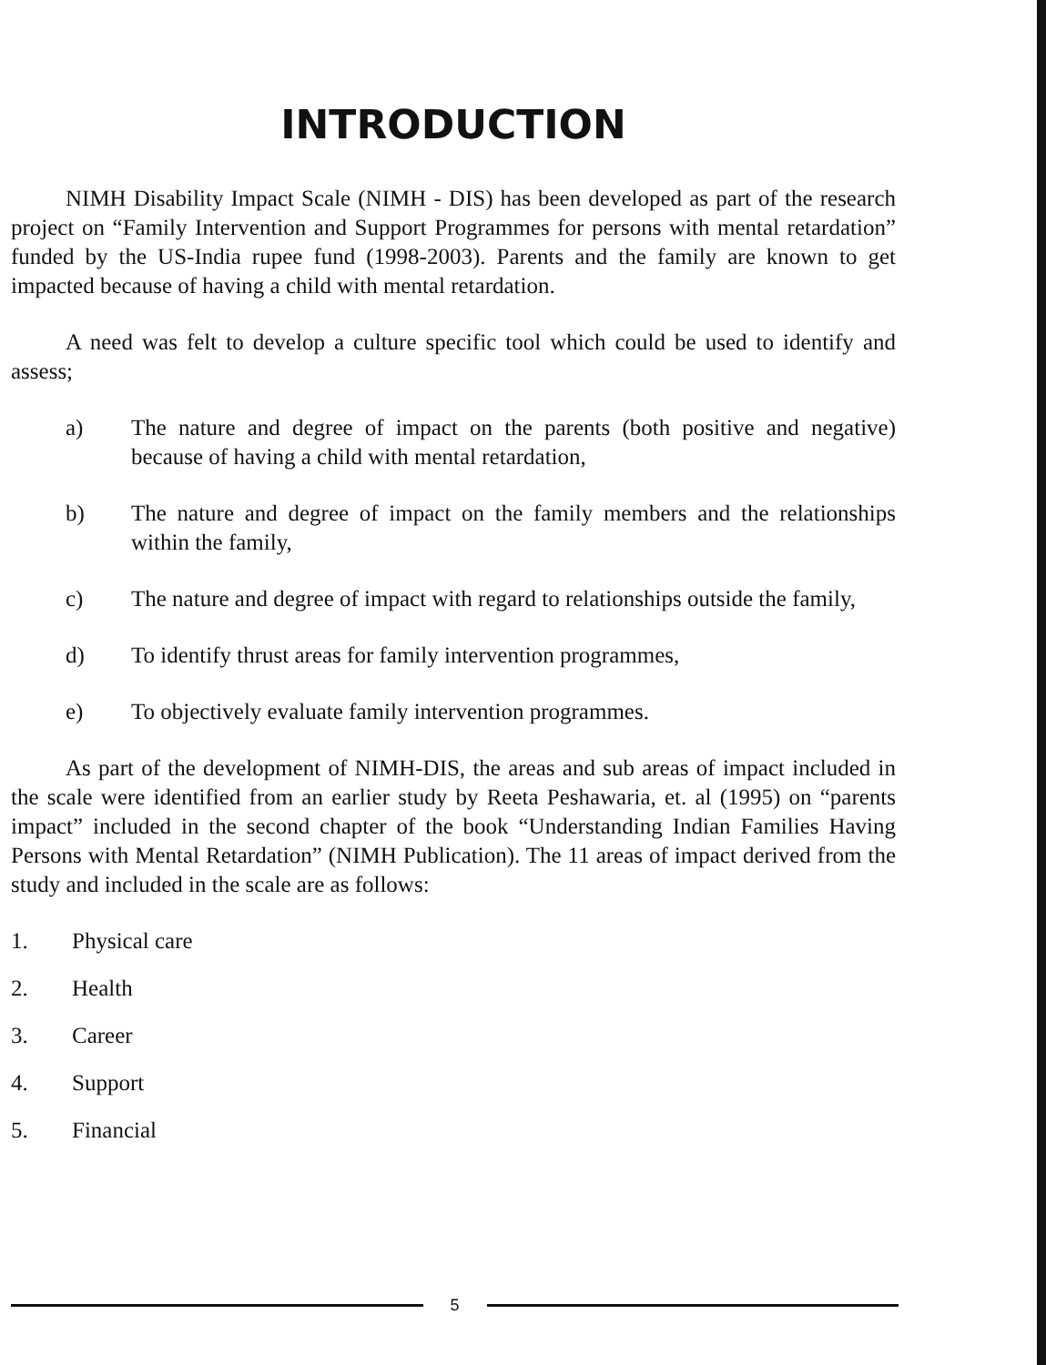INTRODUCTION
NIMH Disability Impact Scale (NIMH - DIS) has been developed as part of the research project on “Family Intervention and Support Programmes for persons with mental retardation” funded by the US-India rupee fund (1998-2003). Parents and the family are known to get impacted because of having a child with mental retardation.
A need was felt to develop a culture specific tool which could be used to identify and assess;
a) The nature and degree of impact on the parents (both positive and negative) because of having a child with mental retardation,
b) The nature and degree of impact on the family members and the relationships within the family,
c) The nature and degree of impact with regard to relationships outside the family,
d) To identify thrust areas for family intervention programmes,
e) To objectively evaluate family intervention programmes.
As part of the development of NIMH-DIS, the areas and sub areas of impact included in the scale were identified from an earlier study by Reeta Peshawaria, et. al (1995) on “parents impact” included in the second chapter of the book “Understanding Indian Families Having Persons with Mental Retardation” (NIMH Publication). The 11 areas of impact derived from the study and included in the scale are as follows:
1. Physical care
2. Health
3. Career
4. Support
5. Financial
5